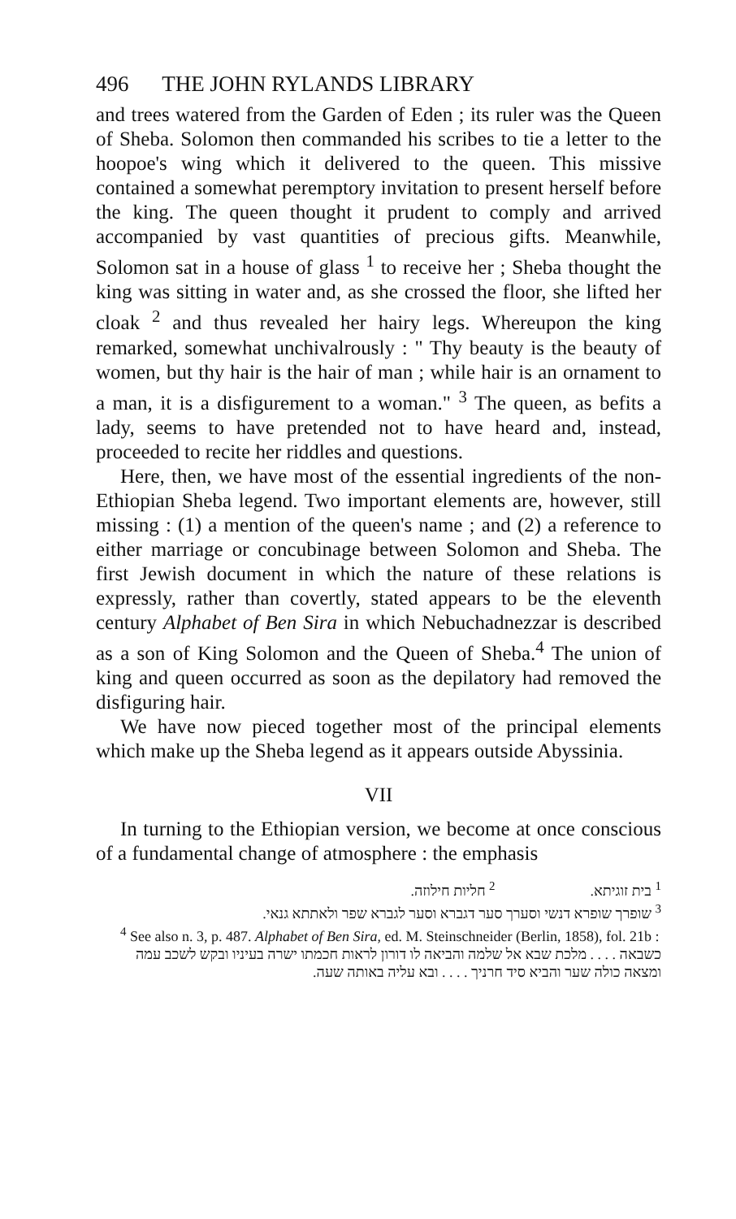496 THE JOHN RYLANDS LIBRARY
and trees watered from the Garden of Eden ; its ruler was the Queen of Sheba. Solomon then commanded his scribes to tie a letter to the hoopoe's wing which it delivered to the queen. This missive contained a somewhat peremptory invitation to present herself before the king. The queen thought it prudent to comply and arrived accompanied by vast quantities of precious gifts. Meanwhile, Solomon sat in a house of glass <sup>1</sup> to receive her ; Sheba thought the king was sitting in water and, as she crossed the floor, she lifted her cloak <sup>2</sup> and thus revealed her hairy legs. Whereupon the king remarked, somewhat unchivalrously : " Thy beauty is the beauty of women, but thy hair is the hair of man ; while hair is an ornament to a man, it is a disfigurement to a woman." <sup>3</sup> The queen, as befits a lady, seems to have pretended not to have heard and, instead, proceeded to recite her riddles and questions.
Here, then, we have most of the essential ingredients of the non-Ethiopian Sheba legend. Two important elements are, however, still missing : (1) a mention of the queen's name ; and (2) a reference to either marriage or concubinage between Solomon and Sheba. The first Jewish document in which the nature of these relations is expressly, rather than covertly, stated appears to be the eleventh century Alphabet of Ben Sira in which Nebuchadnezzar is described as a son of King Solomon and the Queen of Sheba.<sup>4</sup> The union of king and queen occurred as soon as the depilatory had removed the disfiguring hair.
We have now pieced together most of the principal elements which make up the Sheba legend as it appears outside Abyssinia.
VII
In turning to the Ethiopian version, we become at once conscious of a fundamental change of atmosphere : the emphasis
<sup>1</sup> בית זוגיתא. <sup>2</sup> חליות חילוזה.
<sup>3</sup> שופרך שופרא דנשי וסערך סער דגברא וסער לגברא שפר ולאתתא גנאי.
<sup>4</sup> See also n. 3, p. 487. Alphabet of Ben Sira, ed. M. Steinschneider (Berlin, 1858), fol. 21b :
כשבאה . . . . מלכת שבא אל שלמה והביאה לו דורון לראות חכמתו ישרה בעיניו ובקש לשכב עמה ומצאה כולה שער והביא סיד חרניך . . . . ובא עליה באותה שעה.